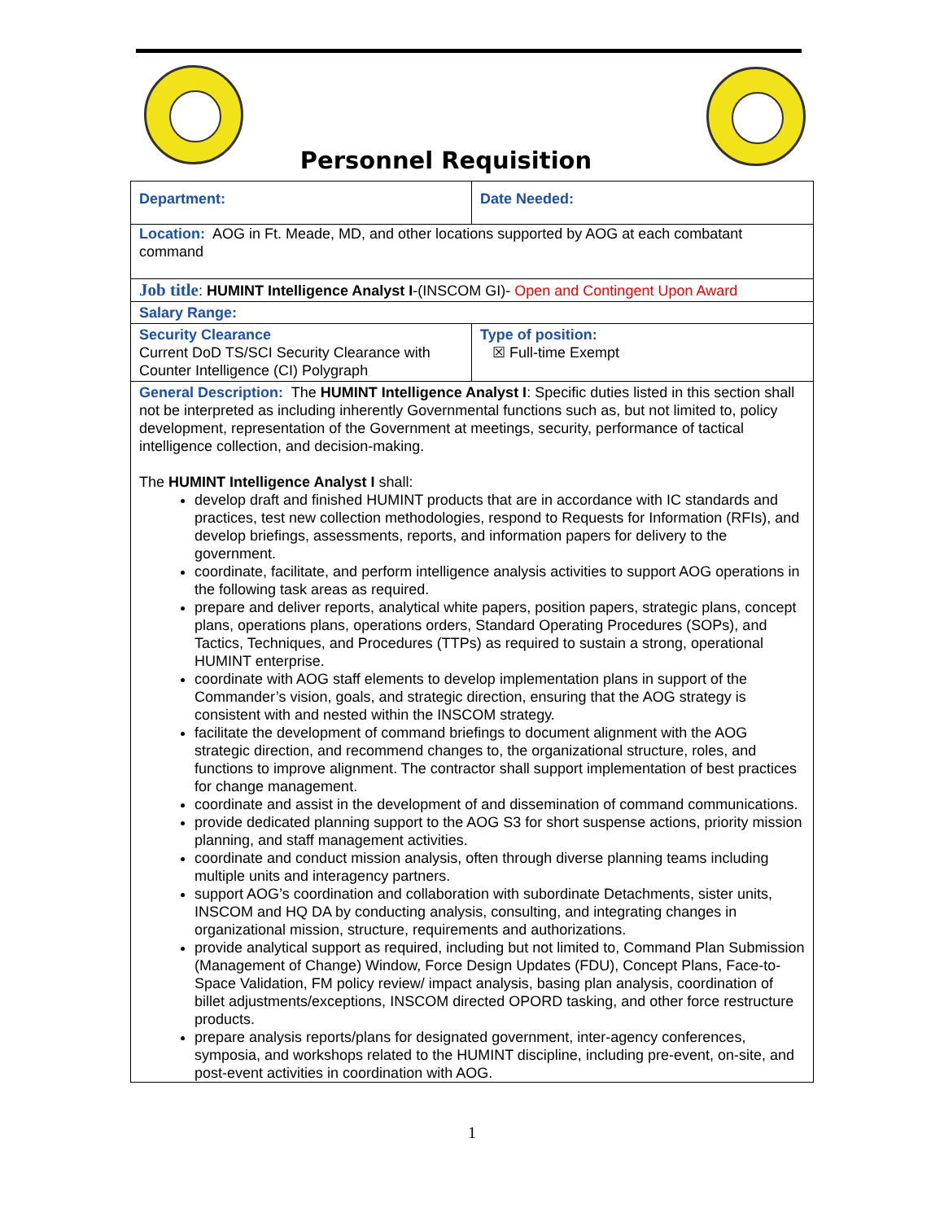Personnel Requisition
| Department: | Date Needed: |
| Location: AOG in Ft. Meade, MD, and other locations supported by AOG at each combatant command | |
| Job title : HUMINT Intelligence Analyst I -(INSCOM GI)- Open and Contingent Upon Award | |
| Salary Range: | |
| Security Clearance Current DoD TS/SCI Security Clearance with Counter Intelligence (CI) Polygraph | Type of position: ☒ Full-time Exempt |
| General Description: The HUMINT Intelligence Analyst I : Specific duties listed in this section shall not be interpreted as including inherently Governmental functions such as, but not limited to, policy development, representation of the Government at meetings, security, performance of tactical intelligence collection, and decision-making. The HUMINT Intelligence Analyst I shall: develop draft and finished HUMINT products that are in accordance with IC standards and practices, test new collection methodologies, respond to Requests for Information (RFIs), and develop briefings, assessments, reports, and information papers for delivery to the government. coordinate, facilitate, and perform intelligence analysis activities to support AOG operations in the following task areas as required. prepare and deliver reports, analytical white papers, position papers, strategic plans, concept plans, operations plans, operations orders, Standard Operating Procedures (SOPs), and Tactics, Techniques, and Procedures (TTPs) as required to sustain a strong, operational HUMINT enterprise. coordinate with AOG staff elements to develop implementation plans in support of the Commander’s vision, goals, and strategic direction, ensuring that the AOG strategy is consistent with and nested within the INSCOM strategy. facilitate the development of command briefings to document alignment with the AOG strategic direction, and recommend changes to, the organizational structure, roles, and functions to improve alignment. The contractor shall support implementation of best practices for change management. coordinate and assist in the development of and dissemination of command communications. provide dedicated planning support to the AOG S3 for short suspense actions, priority mission planning, and staff management activities. coordinate and conduct mission analysis, often through diverse planning teams including multiple units and interagency partners. support AOG’s coordination and collaboration with subordinate Detachments, sister units, INSCOM and HQ DA by conducting analysis, consulting, and integrating changes in organizational mission, structure, requirements and authorizations. provide analytical support as required, including but not limited to, Command Plan Submission (Management of Change) Window, Force Design Updates (FDU), Concept Plans, Face-to-Space Validation, FM policy review/ impact analysis, basing plan analysis, coordination of billet adjustments/exceptions, INSCOM directed OPORD tasking, and other force restructure products. prepare analysis reports/plans for designated government, inter-agency conferences, symposia, and workshops related to the HUMINT discipline, including pre-event, on-site, and post-event activities in coordination with AOG. | |
1